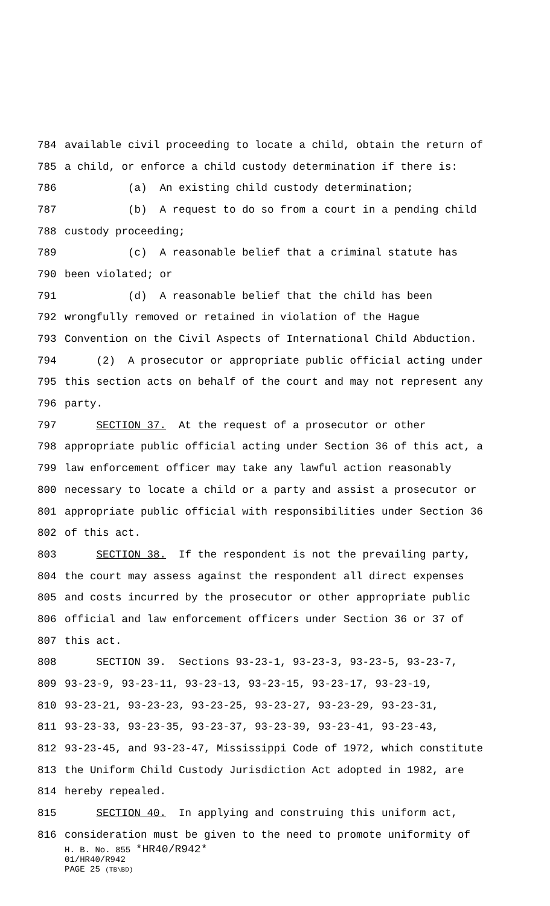784 available civil proceeding to locate a child, obtain the return of
785 a child, or enforce a child custody determination if there is:
786 (a) An existing child custody determination;
787 (b) A request to do so from a court in a pending child
788 custody proceeding;
789 (c) A reasonable belief that a criminal statute has
790 been violated; or
791 (d) A reasonable belief that the child has been
792 wrongfully removed or retained in violation of the Hague
793 Convention on the Civil Aspects of International Child Abduction.
794 (2) A prosecutor or appropriate public official acting under
795 this section acts on behalf of the court and may not represent any
796 party.
797 SECTION 37. At the request of a prosecutor or other
798 appropriate public official acting under Section 36 of this act, a
799 law enforcement officer may take any lawful action reasonably
800 necessary to locate a child or a party and assist a prosecutor or
801 appropriate public official with responsibilities under Section 36
802 of this act.
803 SECTION 38. If the respondent is not the prevailing party,
804 the court may assess against the respondent all direct expenses
805 and costs incurred by the prosecutor or other appropriate public
806 official and law enforcement officers under Section 36 or 37 of
807 this act.
808 SECTION 39. Sections 93-23-1, 93-23-3, 93-23-5, 93-23-7,
809 93-23-9, 93-23-11, 93-23-13, 93-23-15, 93-23-17, 93-23-19,
810 93-23-21, 93-23-23, 93-23-25, 93-23-27, 93-23-29, 93-23-31,
811 93-23-33, 93-23-35, 93-23-37, 93-23-39, 93-23-41, 93-23-43,
812 93-23-45, and 93-23-47, Mississippi Code of 1972, which constitute
813 the Uniform Child Custody Jurisdiction Act adopted in 1982, are
814 hereby repealed.
815 SECTION 40. In applying and construing this uniform act,
816 consideration must be given to the need to promote uniformity of
H. B. No. 855 *HR40/R942*
01/HR40/R942
PAGE 25 (TB\BD)